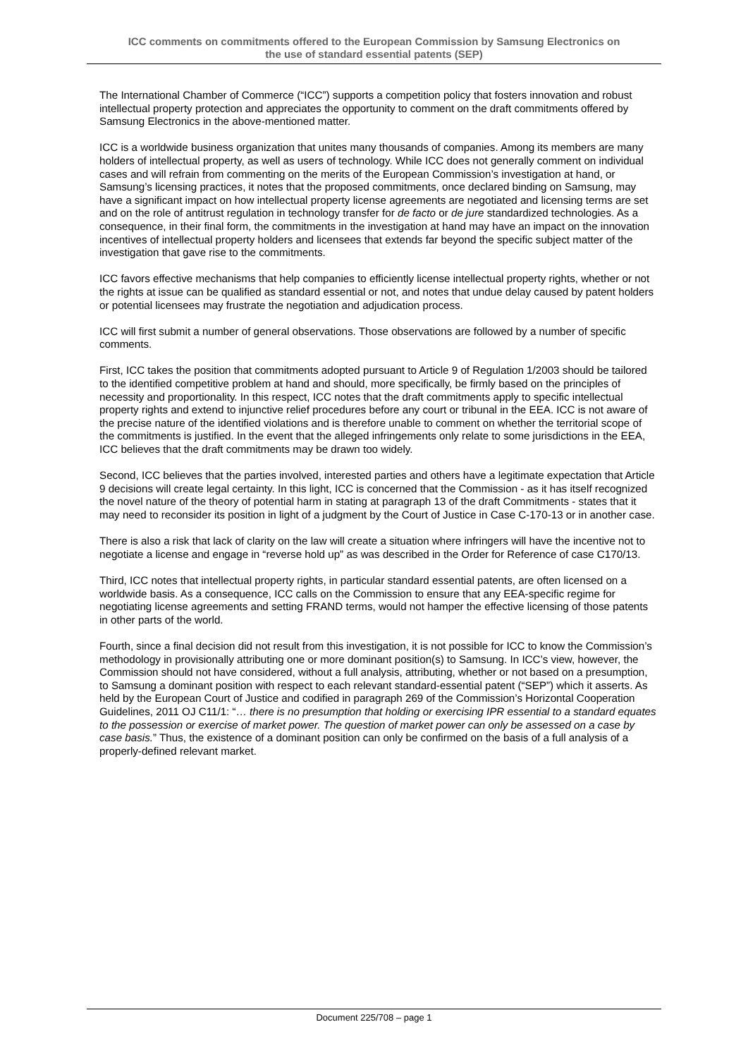ICC comments on commitments offered to the European Commission by Samsung Electronics on
the use of standard essential patents (SEP)
The International Chamber of Commerce (“ICC”) supports a competition policy that fosters innovation and robust intellectual property protection and appreciates the opportunity to comment on the draft commitments offered by Samsung Electronics in the above-mentioned matter.
ICC is a worldwide business organization that unites many thousands of companies. Among its members are many holders of intellectual property, as well as users of technology. While ICC does not generally comment on individual cases and will refrain from commenting on the merits of the European Commission’s investigation at hand, or Samsung’s licensing practices, it notes that the proposed commitments, once declared binding on Samsung, may have a significant impact on how intellectual property license agreements are negotiated and licensing terms are set and on the role of antitrust regulation in technology transfer for de facto or de jure standardized technologies. As a consequence, in their final form, the commitments in the investigation at hand may have an impact on the innovation incentives of intellectual property holders and licensees that extends far beyond the specific subject matter of the investigation that gave rise to the commitments.
ICC favors effective mechanisms that help companies to efficiently license intellectual property rights, whether or not the rights at issue can be qualified as standard essential or not, and notes that undue delay caused by patent holders or potential licensees may frustrate the negotiation and adjudication process.
ICC will first submit a number of general observations. Those observations are followed by a number of specific comments.
First, ICC takes the position that commitments adopted pursuant to Article 9 of Regulation 1/2003 should be tailored to the identified competitive problem at hand and should, more specifically, be firmly based on the principles of necessity and proportionality. In this respect, ICC notes that the draft commitments apply to specific intellectual property rights and extend to injunctive relief procedures before any court or tribunal in the EEA. ICC is not aware of the precise nature of the identified violations and is therefore unable to comment on whether the territorial scope of the commitments is justified. In the event that the alleged infringements only relate to some jurisdictions in the EEA, ICC believes that the draft commitments may be drawn too widely.
Second, ICC believes that the parties involved, interested parties and others have a legitimate expectation that Article 9 decisions will create legal certainty. In this light, ICC is concerned that the Commission - as it has itself recognized the novel nature of the theory of potential harm in stating at paragraph 13 of the draft Commitments - states that it may need to reconsider its position in light of a judgment by the Court of Justice in Case C-170-13 or in another case.
There is also a risk that lack of clarity on the law will create a situation where infringers will have the incentive not to negotiate a license and engage in “reverse hold up” as was described in the Order for Reference of case C170/13.
Third, ICC notes that intellectual property rights, in particular standard essential patents, are often licensed on a worldwide basis. As a consequence, ICC calls on the Commission to ensure that any EEA-specific regime for negotiating license agreements and setting FRAND terms, would not hamper the effective licensing of those patents in other parts of the world.
Fourth, since a final decision did not result from this investigation, it is not possible for ICC to know the Commission’s methodology in provisionally attributing one or more dominant position(s) to Samsung. In ICC’s view, however, the Commission should not have considered, without a full analysis, attributing, whether or not based on a presumption, to Samsung a dominant position with respect to each relevant standard-essential patent (“SEP”) which it asserts. As held by the European Court of Justice and codified in paragraph 269 of the Commission’s Horizontal Cooperation Guidelines, 2011 OJ C11/1: “… there is no presumption that holding or exercising IPR essential to a standard equates to the possession or exercise of market power. The question of market power can only be assessed on a case by case basis.” Thus, the existence of a dominant position can only be confirmed on the basis of a full analysis of a properly-defined relevant market.
Document 225/708 – page 1